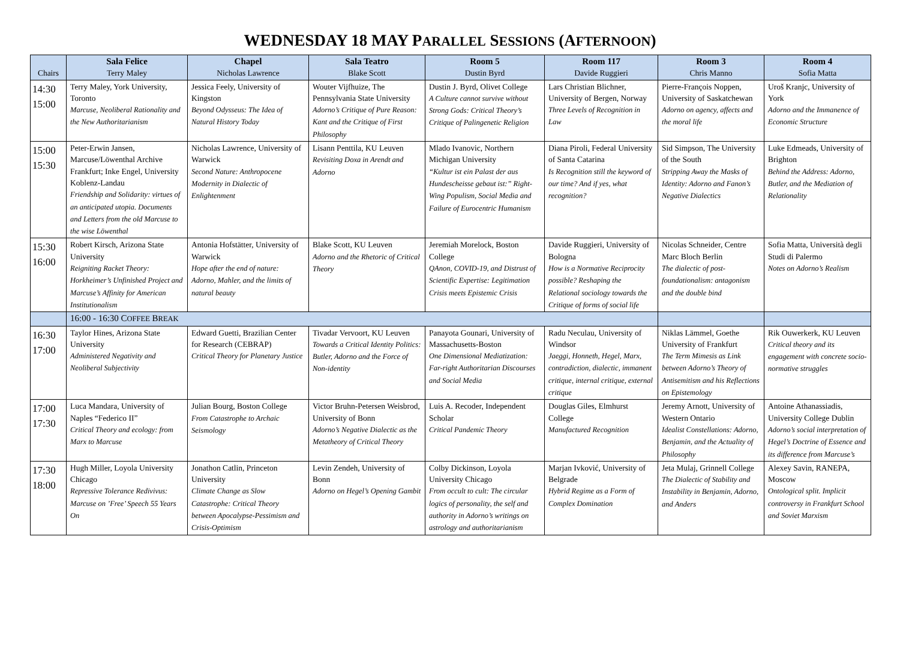WEDNESDAY 18 MAY PARALLEL SESSIONS (AFTERNOON)
| Chairs | Sala Felice Terry Maley | Chapel Nicholas Lawrence | Sala Teatro Blake Scott | Room 5 Dustin Byrd | Room 117 Davide Ruggieri | Room 3 Chris Manno | Room 4 Sofia Matta |
| --- | --- | --- | --- | --- | --- | --- | --- |
| 14:30 15:00 | Terry Maley, York University, Toronto Marcuse, Neoliberal Rationality and the New Authoritarianism | Jessica Feely, University of Kingston Beyond Odysseus: The Idea of Natural History Today | Wouter Vijfhuize, The Pennsylvania State University Adorno’s Critique of Pure Reason: Kant and the Critique of First Philosophy | Dustin J. Byrd, Olivet College A Culture cannot survive without Strong Gods: Critical Theory’s Critique of Palingenetic Religion | Lars Christian Blichner, University of Bergen, Norway Three Levels of Recognition in Law | Pierre-François Noppen, University of Saskatchewan Adorno on agency, affects and the moral life | Uroš Kranjc, University of York Adorno and the Immanence of Economic Structure |
| 15:00 15:30 | Peter-Erwin Jansen, Marcuse/Löwenthal Archive Frankfurt; Inke Engel, University Koblenz-Landau Friendship and Solidarity: virtues of an anticipated utopia. Documents and Letters from the old Marcuse to the wise Löwenthal | Nicholas Lawrence, University of Warwick Second Nature: Anthropocene Modernity in Dialectic of Enlightenment | Lisann Penttila, KU Leuven Revisiting Doxa in Arendt and Adorno | Mlado Ivanovic, Northern Michigan University “Kultur ist ein Palast der aus Hundescheisse gebaut ist:” Right-Wing Populism, Social Media and Failure of Eurocentric Humanism | Diana Piroli, Federal University of Santa Catarina Is Recognition still the keyword of our time? And if yes, what recognition? | Sid Simpson, The University of the South Stripping Away the Masks of Identity: Adorno and Fanon’s Negative Dialectics | Luke Edmeads, University of Brighton Behind the Address: Adorno, Butler, and the Mediation of Relationality |
| 15:30 16:00 | Robert Kirsch, Arizona State University Reigniting Racket Theory: Horkheimer’s Unfinished Project and Marcuse’s Affinity for American Institutionalism | Antonia Hofstätter, University of Warwick Hope after the end of nature: Adorno, Mahler, and the limits of natural beauty | Blake Scott, KU Leuven Adorno and the Rhetoric of Critical Theory | Jeremiah Morelock, Boston College QAnon, COVID-19, and Distrust of Scientific Expertise: Legitimation Crisis meets Epistemic Crisis | Davide Ruggieri, University of Bologna How is a Normative Reciprocity possible? Reshaping the Relational sociology towards the Critique of forms of social life | Nicolas Schneider, Centre Marc Bloch Berlin The dialectic of post-foundationalism: antagonism and the double bind | Sofia Matta, Università degli Studi di Palermo Notes on Adorno’s Realism |
| | 16:00 - 16:30 C OFFEE B REAK | | | | | | |
| 16:30 17:00 | Taylor Hines, Arizona State University Administered Negativity and Neoliberal Subjectivity | Edward Guetti, Brazilian Center for Research (CEBRAP) Critical Theory for Planetary Justice | Tivadar Vervoort, KU Leuven Towards a Critical Identity Politics: Butler, Adorno and the Force of Non-identity | Panayota Gounari, University of Massachusetts-Boston One Dimensional Mediatization: Far-right Authoritarian Discourses and Social Media | Radu Neculau, University of Windsor Jaeggi, Honneth, Hegel, Marx, contradiction, dialectic, immanent critique, internal critique, external critique | Niklas Lämmel, Goethe University of Frankfurt The Term Mimesis as Link between Adorno’s Theory of Antisemitism and his Reflections on Epistemology | Rik Ouwerkerk, KU Leuven Critical theory and its engagement with concrete socio-normative struggles |
| 17:00 17:30 | Luca Mandara, University of Naples “Federico II” Critical Theory and ecology: from Marx to Marcuse | Julian Bourg, Boston College From Catastrophe to Archaic Seismology | Victor Bruhn-Petersen Weisbrod, University of Bonn Adorno’s Negative Dialectic as the Metatheory of Critical Theory | Luis A. Recoder, Independent Scholar Critical Pandemic Theory | Douglas Giles, Elmhurst College Manufactured Recognition | Jeremy Arnott, University of Western Ontario Idealist Constellations: Adorno, Benjamin, and the Actuality of Philosophy | Antoine Athanassiadis, University College Dublin Adorno’s social interpretation of Hegel’s Doctrine of Essence and its difference from Marcuse’s |
| 17:30 18:00 | Hugh Miller, Loyola University Chicago Repressive Tolerance Redivivus: Marcuse on ’Free’ Speech 55 Years On | Jonathon Catlin, Princeton University Climate Change as Slow Catastrophe: Critical Theory between Apocalypse-Pessimism and Crisis-Optimism | Levin Zendeh, University of Bonn Adorno on Hegel’s Opening Gambit | Colby Dickinson, Loyola University Chicago From occult to cult: The circular logics of personality, the self and authority in Adorno’s writings on astrology and authoritarianism | Marjan Ivković, University of Belgrade Hybrid Regime as a Form of Complex Domination | Jeta Mulaj, Grinnell College The Dialectic of Stability and Instability in Benjamin, Adorno, and Anders | Alexey Savin, RANEPA, Moscow Ontological split. Implicit controversy in Frankfurt School and Soviet Marxism |